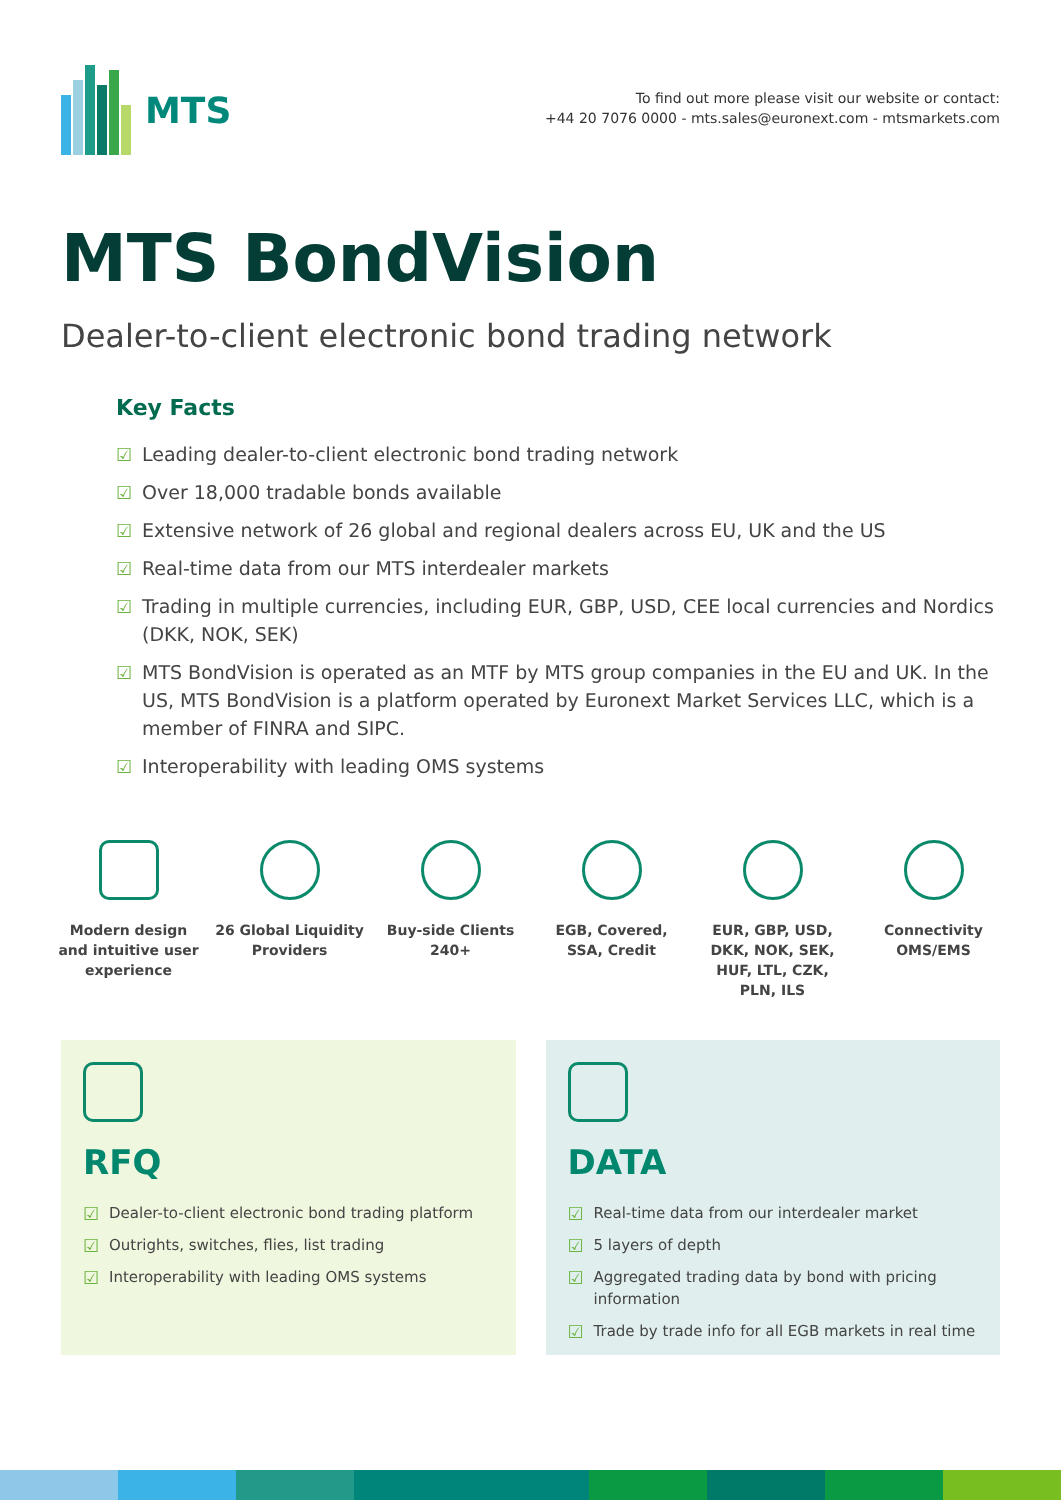MTS
To find out more please visit our website or contact:
+44 20 7076 0000 - mts.sales@euronext.com - mtsmarkets.com
MTS BondVision
Dealer-to-client electronic bond trading network
Key Facts
☑ Leading dealer-to-client electronic bond trading network
☑ Over 18,000 tradable bonds available
☑ Extensive network of 26 global and regional dealers across EU, UK and the US
☑ Real-time data from our MTS interdealer markets
☑ Trading in multiple currencies, including EUR, GBP, USD, CEE local currencies and Nordics (DKK, NOK, SEK)
☑ MTS BondVision is operated as an MTF by MTS group companies in the EU and UK. In the US, MTS BondVision is a platform operated by Euronext Market Services LLC, which is a member of FINRA and SIPC.
☑ Interoperability with leading OMS systems
Modern design
and intuitive user
experience
26 Global Liquidity
Providers
Buy-side Clients
240+
EGB, Covered,
SSA, Credit
EUR, GBP, USD,
DKK, NOK, SEK,
HUF, LTL, CZK,
PLN, ILS
Connectivity
OMS/EMS
RFQ
☑ Dealer-to-client electronic bond trading platform
☑ Outrights, switches, flies, list trading
☑ Interoperability with leading OMS systems
DATA
☑ Real-time data from our interdealer market
☑ 5 layers of depth
☑ Aggregated trading data by bond with pricing information
☑ Trade by trade info for all EGB markets in real time